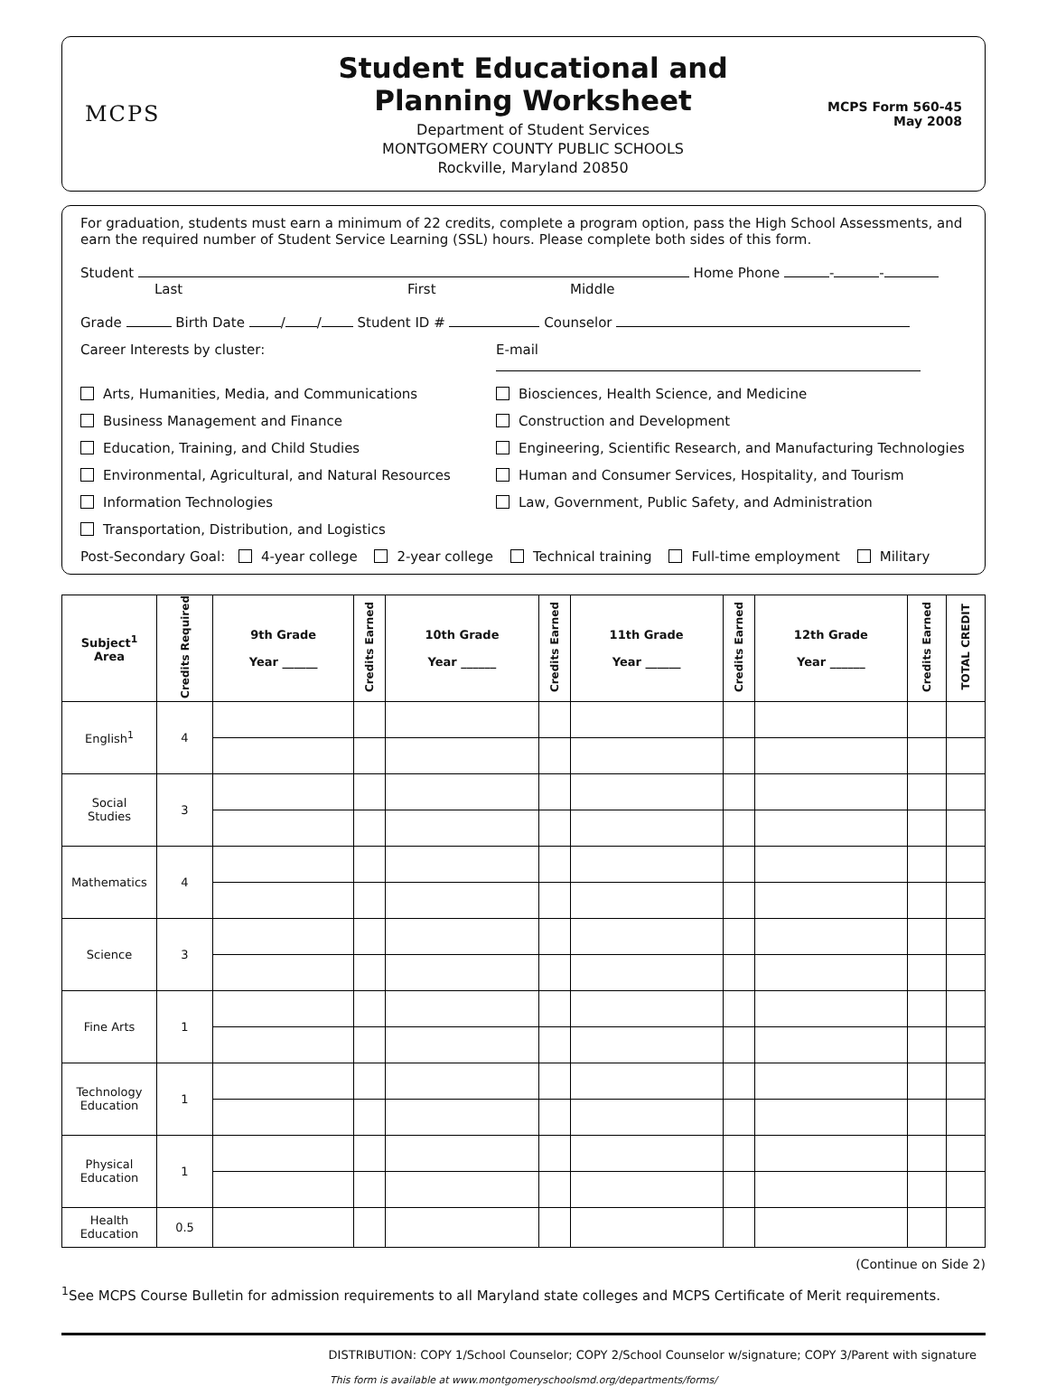MCPS
Student Educational and
Planning Worksheet
Department of Student Services
MONTGOMERY COUNTY PUBLIC SCHOOLS
Rockville, Maryland 20850
MCPS Form 560-45
May 2008
For graduation, students must earn a minimum of 22 credits, complete a program option, pass the High School Assessments, and earn the required number of Student Service Learning (SSL) hours. Please complete both sides of this form.
Student Home Phone - -
Last First Middle
Grade Birth Date / / Student ID # Counselor
Career Interests by cluster:
E-mail
Arts, Humanities, Media, and Communications
Biosciences, Health Science, and Medicine
Business Management and Finance
Construction and Development
Education, Training, and Child Studies
Engineering, Scientific Research, and Manufacturing Technologies
Environmental, Agricultural, and Natural Resources
Human and Consumer Services, Hospitality, and Tourism
Information Technologies
Law, Government, Public Safety, and Administration
Transportation, Distribution, and Logistics
Post-Secondary Goal: 4-year college 2-year college Technical training Full-time employment Military
| Subject<sup>1</sup> Area | Credits Required | 9th Grade Year ______ | Credits Earned | 10th Grade Year ______ | Credits Earned | 11th Grade Year ______ | Credits Earned | 12th Grade Year ______ | Credits Earned | TOTAL CREDIT |
| --- | --- | --- | --- | --- | --- | --- | --- | --- | --- | --- |
| English<sup>1</sup> | 4 | | | | | | | | | |
| Social Studies | 3 | | | | | | | | | |
| Mathematics | 4 | | | | | | | | | |
| Science | 3 | | | | | | | | | |
| Fine Arts | 1 | | | | | | | | | |
| Technology Education | 1 | | | | | | | | | |
| Physical Education | 1 | | | | | | | | | |
| Health Education | 0.5 | | | | | | | | | |
(Continue on Side 2)
<sup>1</sup> See MCPS Course Bulletin for admission requirements to all Maryland state colleges and MCPS Certificate of Merit requirements.
DISTRIBUTION: COPY 1/School Counselor; COPY 2/School Counselor w/signature; COPY 3/Parent with signature
This form is available at www.montgomeryschoolsmd.org/departments/forms/